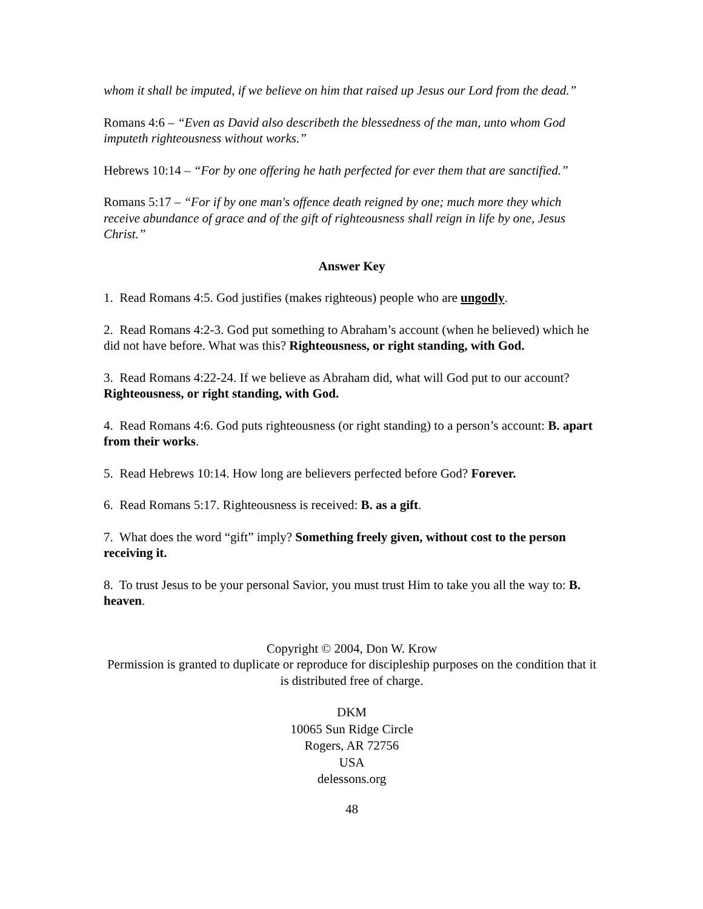whom it shall be imputed, if we believe on him that raised up Jesus our Lord from the dead.”
Romans 4:6 – “Even as David also describeth the blessedness of the man, unto whom God imputeth righteousness without works.”
Hebrews 10:14 – “For by one offering he hath perfected for ever them that are sanctified.”
Romans 5:17 – “For if by one man's offence death reigned by one; much more they which receive abundance of grace and of the gift of righteousness shall reign in life by one, Jesus Christ.”
Answer Key
1. Read Romans 4:5. God justifies (makes righteous) people who are ungodly.
2. Read Romans 4:2-3. God put something to Abraham’s account (when he believed) which he did not have before. What was this? Righteousness, or right standing, with God.
3. Read Romans 4:22-24. If we believe as Abraham did, what will God put to our account? Righteousness, or right standing, with God.
4. Read Romans 4:6. God puts righteousness (or right standing) to a person’s account: B. apart from their works.
5. Read Hebrews 10:14. How long are believers perfected before God? Forever.
6. Read Romans 5:17. Righteousness is received: B. as a gift.
7. What does the word “gift” imply? Something freely given, without cost to the person receiving it.
8. To trust Jesus to be your personal Savior, you must trust Him to take you all the way to: B. heaven.
Copyright © 2004, Don W. Krow
Permission is granted to duplicate or reproduce for discipleship purposes on the condition that it is distributed free of charge.
DKM
10065 Sun Ridge Circle
Rogers, AR 72756
USA
delessons.org
48